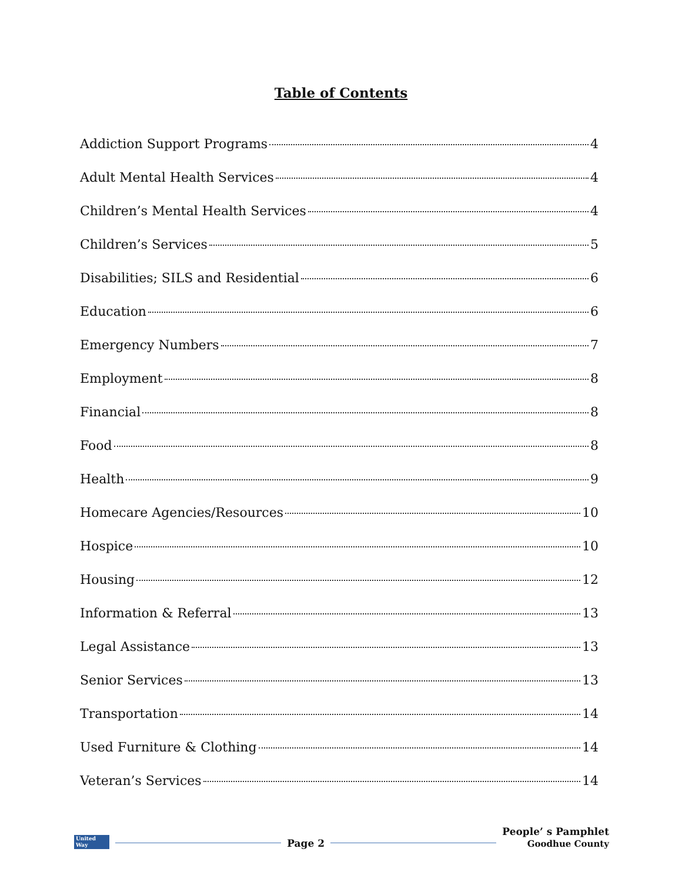Table of Contents
Addiction Support Programs 4
Adult Mental Health Services 4
Children’s Mental Health Services 4
Children’s Services 5
Disabilities; SILS and Residential 6
Education 6
Emergency Numbers 7
Employment 8
Financial 8
Food 8
Health 9
Homecare Agencies/Resources 10
Hospice 10
Housing 12
Information & Referral 13
Legal Assistance 13
Senior Services 13
Transportation 14
Used Furniture & Clothing 14
Veteran’s Services 14
United Way
Page 2
People’ s Pamphlet
Goodhue County